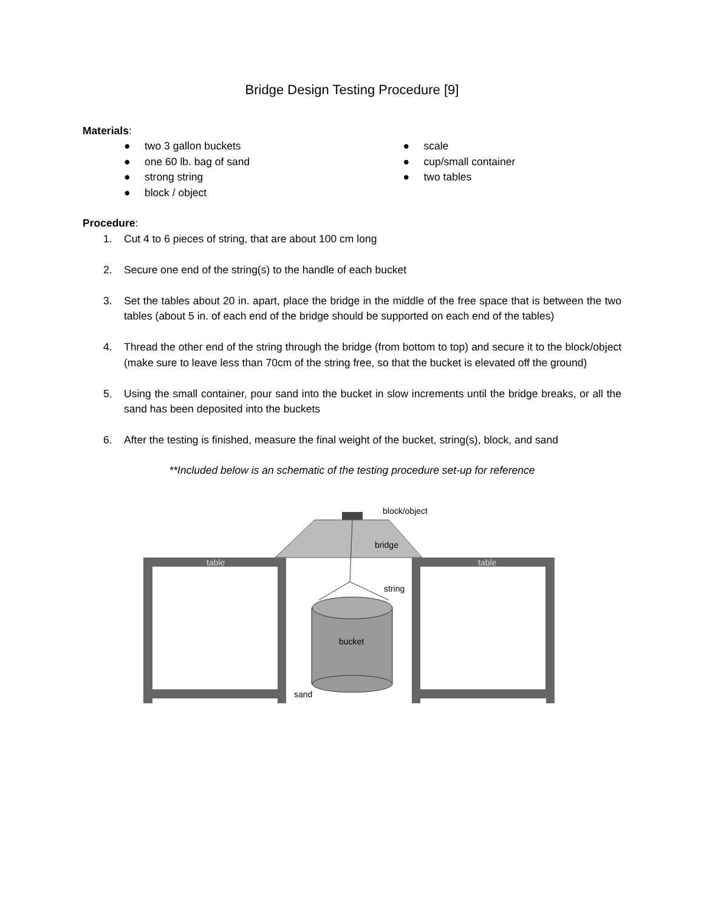Bridge Design Testing Procedure [9]
Materials:
● two 3 gallon buckets
● one 60 lb. bag of sand
● strong string
● block / object
● scale
● cup/small container
● two tables
Procedure:
1. Cut 4 to 6 pieces of string, that are about 100 cm long
2. Secure one end of the string(s) to the handle of each bucket
3. Set the tables about 20 in. apart, place the bridge in the middle of the free space that is between the two tables (about 5 in. of each end of the bridge should be supported on each end of the tables)
4. Thread the other end of the string through the bridge (from bottom to top) and secure it to the block/object (make sure to leave less than 70cm of the string free, so that the bucket is elevated off the ground)
5. Using the small container, pour sand into the bucket in slow increments until the bridge breaks, or all the sand has been deposited into the buckets
6. After the testing is finished, measure the final weight of the bucket, string(s), block, and sand
**Included below is an schematic of the testing procedure set-up for reference
block/object
bridge
table
table
string
bucket
sand